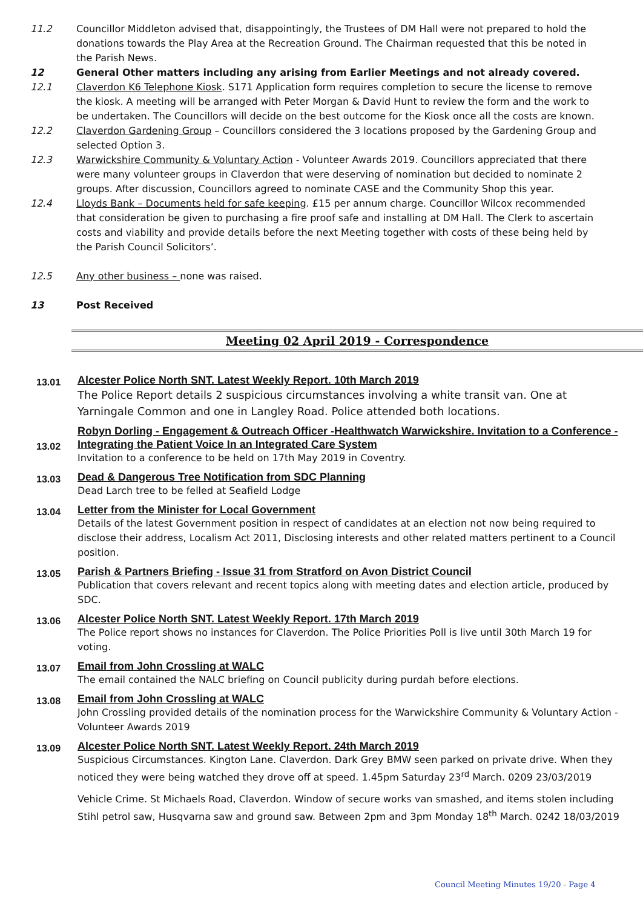11.2 Councillor Middleton advised that, disappointingly, the Trustees of DM Hall were not prepared to hold the donations towards the Play Area at the Recreation Ground. The Chairman requested that this be noted in the Parish News.
12 General Other matters including any arising from Earlier Meetings and not already covered.
12.1 Claverdon K6 Telephone Kiosk. S171 Application form requires completion to secure the license to remove the kiosk. A meeting will be arranged with Peter Morgan & David Hunt to review the form and the work to be undertaken. The Councillors will decide on the best outcome for the Kiosk once all the costs are known.
12.2 Claverdon Gardening Group – Councillors considered the 3 locations proposed by the Gardening Group and selected Option 3.
12.3 Warwickshire Community & Voluntary Action - Volunteer Awards 2019. Councillors appreciated that there were many volunteer groups in Claverdon that were deserving of nomination but decided to nominate 2 groups. After discussion, Councillors agreed to nominate CASE and the Community Shop this year.
12.4 Lloyds Bank – Documents held for safe keeping. £15 per annum charge. Councillor Wilcox recommended that consideration be given to purchasing a fire proof safe and installing at DM Hall. The Clerk to ascertain costs and viability and provide details before the next Meeting together with costs of these being held by the Parish Council Solicitors’.
12.5 Any other business – none was raised.
13 Post Received
Meeting 02 April 2019 - Correspondence
13.01
Alcester Police North SNT. Latest Weekly Report. 10th March 2019
The Police Report details 2 suspicious circumstances involving a white transit van. One at Yarningale Common and one in Langley Road. Police attended both locations.
13.02
Robyn Dorling - Engagement & Outreach Officer -Healthwatch Warwickshire. Invitation to a Conference - Integrating the Patient Voice In an Integrated Care System
Invitation to a conference to be held on 17th May 2019 in Coventry.
13.03
Dead & Dangerous Tree Notification from SDC Planning
Dead Larch tree to be felled at Seafield Lodge
13.04
Letter from the Minister for Local Government
Details of the latest Government position in respect of candidates at an election not now being required to disclose their address, Localism Act 2011, Disclosing interests and other related matters pertinent to a Council position.
13.05
Parish & Partners Briefing - Issue 31 from Stratford on Avon District Council
Publication that covers relevant and recent topics along with meeting dates and election article, produced by SDC.
13.06
Alcester Police North SNT. Latest Weekly Report. 17th March 2019
The Police report shows no instances for Claverdon. The Police Priorities Poll is live until 30th March 19 for voting.
13.07
Email from John Crossling at WALC
The email contained the NALC briefing on Council publicity during purdah before elections.
13.08
Email from John Crossling at WALC
John Crossling provided details of the nomination process for the Warwickshire Community & Voluntary Action - Volunteer Awards 2019
13.09
Alcester Police North SNT. Latest Weekly Report. 24th March 2019
Suspicious Circumstances. Kington Lane. Claverdon. Dark Grey BMW seen parked on private drive. When they noticed they were being watched they drove off at speed. 1.45pm Saturday 23<sup>rd</sup> March. 0209 23/03/2019
Vehicle Crime. St Michaels Road, Claverdon. Window of secure works van smashed, and items stolen including Stihl petrol saw, Husqvarna saw and ground saw. Between 2pm and 3pm Monday 18<sup>th</sup> March. 0242 18/03/2019
Council Meeting Minutes 19/20 - Page 4